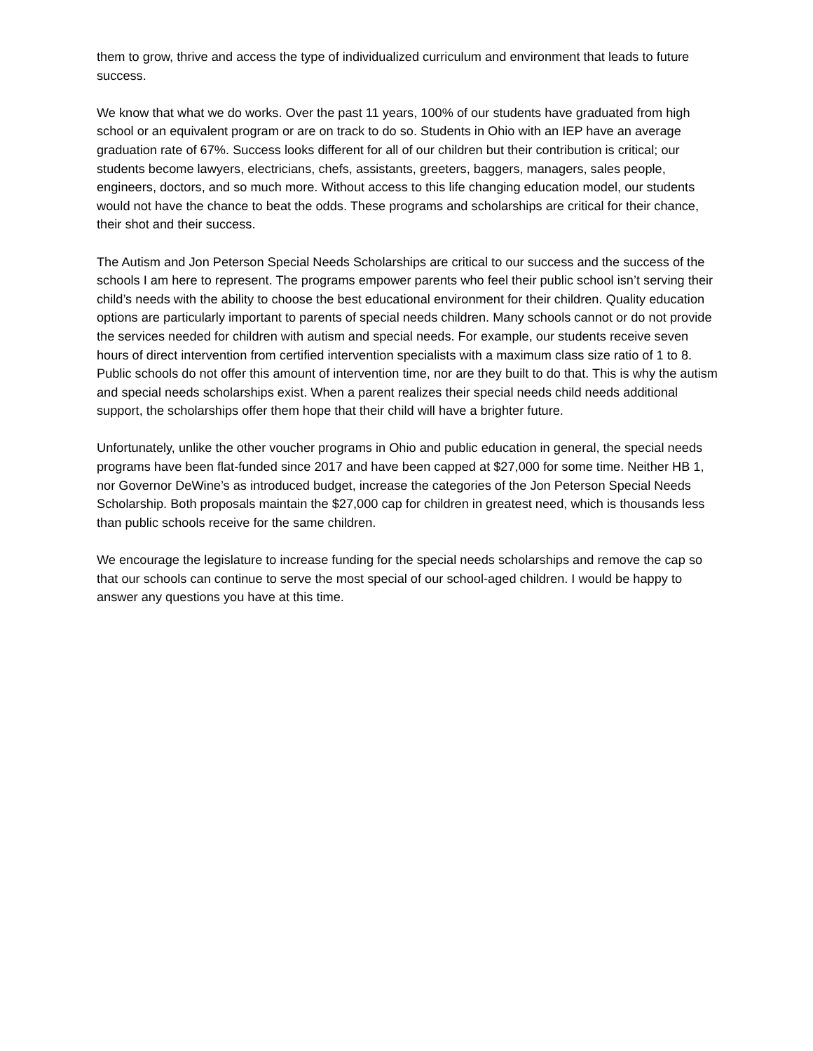them to grow, thrive and access the type of individualized curriculum and environment that leads to future success.
We know that what we do works. Over the past 11 years, 100% of our students have graduated from high school or an equivalent program or are on track to do so. Students in Ohio with an IEP have an average graduation rate of 67%. Success looks different for all of our children but their contribution is critical; our students become lawyers, electricians, chefs, assistants, greeters, baggers, managers, sales people, engineers, doctors, and so much more. Without access to this life changing education model, our students would not have the chance to beat the odds. These programs and scholarships are critical for their chance, their shot and their success.
The Autism and Jon Peterson Special Needs Scholarships are critical to our success and the success of the schools I am here to represent. The programs empower parents who feel their public school isn’t serving their child’s needs with the ability to choose the best educational environment for their children. Quality education options are particularly important to parents of special needs children. Many schools cannot or do not provide the services needed for children with autism and special needs. For example, our students receive seven hours of direct intervention from certified intervention specialists with a maximum class size ratio of 1 to 8. Public schools do not offer this amount of intervention time, nor are they built to do that. This is why the autism and special needs scholarships exist. When a parent realizes their special needs child needs additional support, the scholarships offer them hope that their child will have a brighter future.
Unfortunately, unlike the other voucher programs in Ohio and public education in general, the special needs programs have been flat-funded since 2017 and have been capped at $27,000 for some time. Neither HB 1, nor Governor DeWine’s as introduced budget, increase the categories of the Jon Peterson Special Needs Scholarship. Both proposals maintain the $27,000 cap for children in greatest need, which is thousands less than public schools receive for the same children.
We encourage the legislature to increase funding for the special needs scholarships and remove the cap so that our schools can continue to serve the most special of our school-aged children. I would be happy to answer any questions you have at this time.